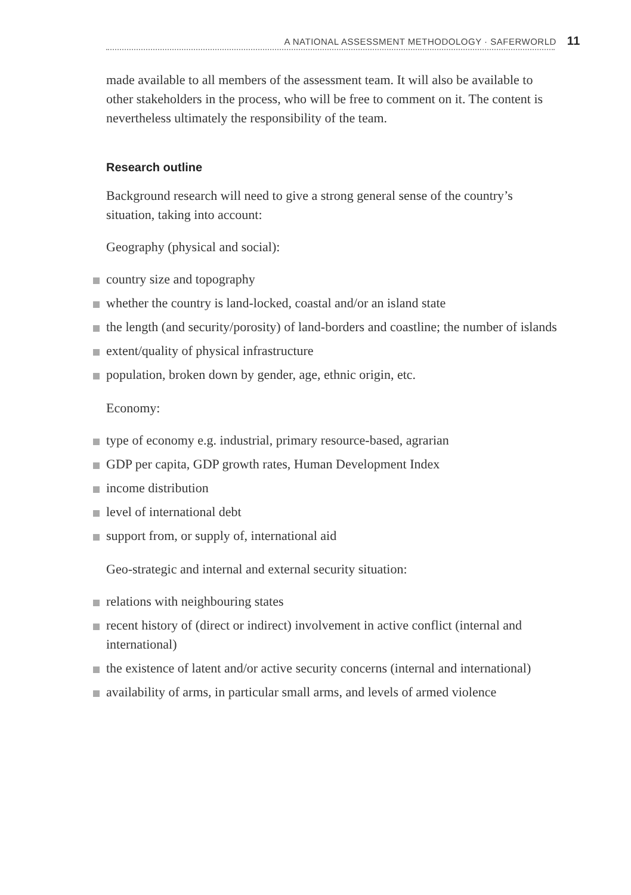A NATIONAL ASSESSMENT METHODOLOGY · SAFERWORLD 11
made available to all members of the assessment team. It will also be available to other stakeholders in the process, who will be free to comment on it. The content is nevertheless ultimately the responsibility of the team.
Research outline
Background research will need to give a strong general sense of the country’s situation, taking into account:
Geography (physical and social):
country size and topography
whether the country is land-locked, coastal and/or an island state
the length (and security/porosity) of land-borders and coastline; the number of islands
extent/quality of physical infrastructure
population, broken down by gender, age, ethnic origin, etc.
Economy:
type of economy e.g. industrial, primary resource-based, agrarian
GDP per capita, GDP growth rates, Human Development Index
income distribution
level of international debt
support from, or supply of, international aid
Geo-strategic and internal and external security situation:
relations with neighbouring states
recent history of (direct or indirect) involvement in active conflict (internal and international)
the existence of latent and/or active security concerns (internal and international)
availability of arms, in particular small arms, and levels of armed violence